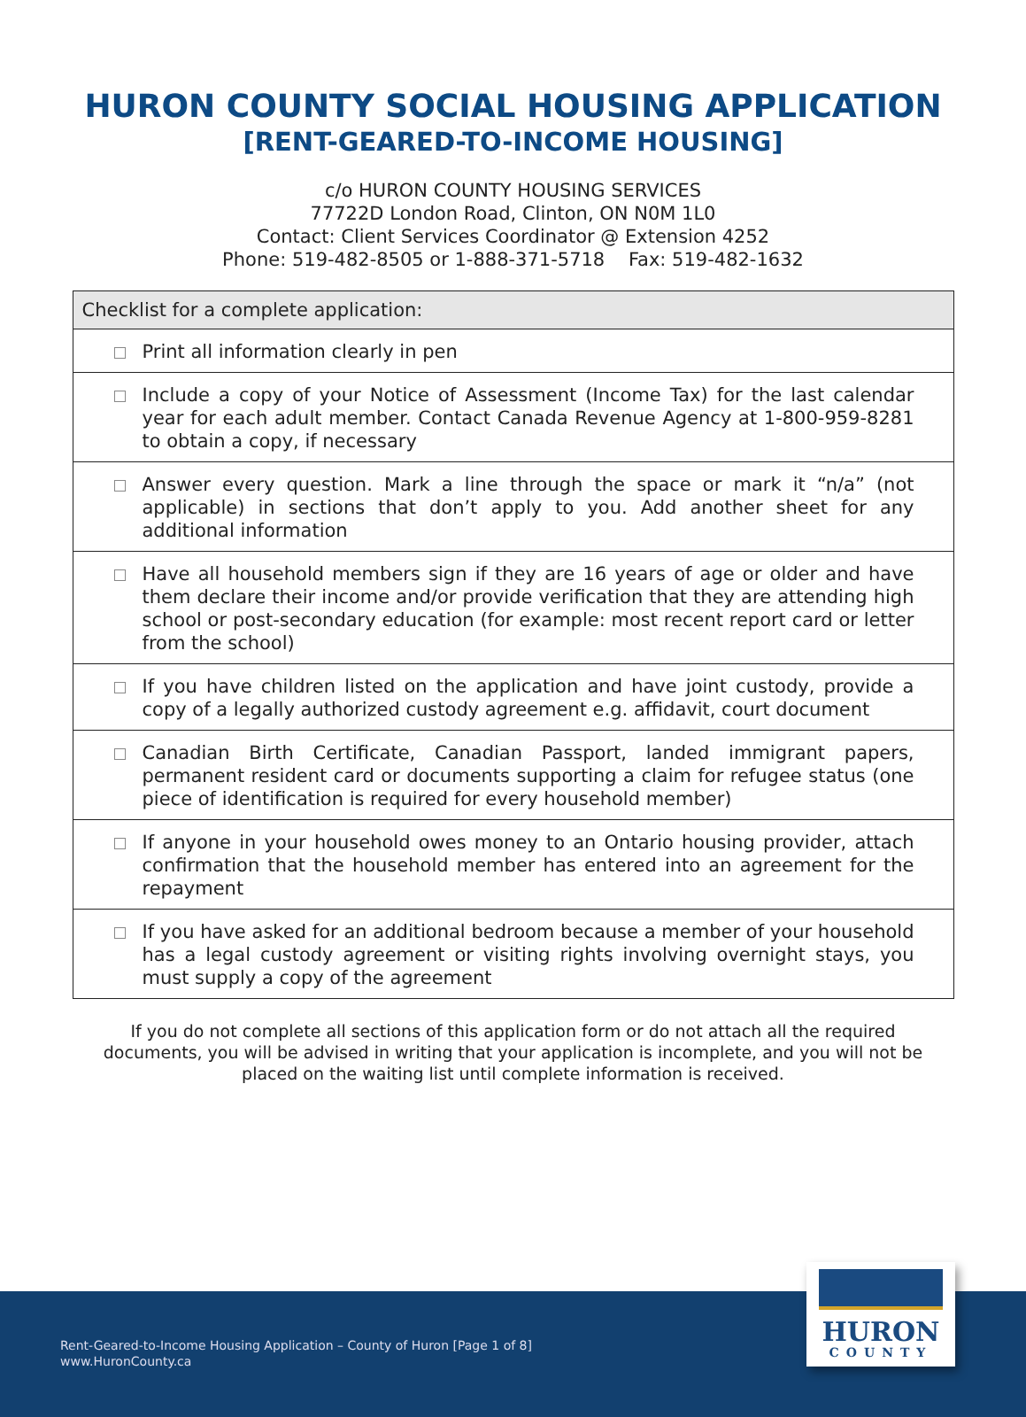HURON COUNTY SOCIAL HOUSING APPLICATION
[RENT-GEARED-TO-INCOME HOUSING]
c/o HURON COUNTY HOUSING SERVICES
77722D London Road, Clinton, ON N0M 1L0
Contact: Client Services Coordinator @ Extension 4252
Phone: 519-482-8505 or 1-888-371-5718 Fax: 519-482-1632
| Checklist for a complete application: |
| --- |
| Print all information clearly in pen |
| Include a copy of your Notice of Assessment (Income Tax) for the last calendar year for each adult member. Contact Canada Revenue Agency at 1-800-959-8281 to obtain a copy, if necessary |
| Answer every question. Mark a line through the space or mark it “n/a” (not applicable) in sections that don’t apply to you. Add another sheet for any additional information |
| Have all household members sign if they are 16 years of age or older and have them declare their income and/or provide verification that they are attending high school or post-secondary education (for example: most recent report card or letter from the school) |
| If you have children listed on the application and have joint custody, provide a copy of a legally authorized custody agreement e.g. affidavit, court document |
| Canadian Birth Certificate, Canadian Passport, landed immigrant papers, permanent resident card or documents supporting a claim for refugee status (one piece of identification is required for every household member) |
| If anyone in your household owes money to an Ontario housing provider, attach confirmation that the household member has entered into an agreement for the repayment |
| If you have asked for an additional bedroom because a member of your household has a legal custody agreement or visiting rights involving overnight stays, you must supply a copy of the agreement |
If you do not complete all sections of this application form or do not attach all the required documents, you will be advised in writing that your application is incomplete, and you will not be placed on the waiting list until complete information is received.
Rent-Geared-to-Income Housing Application – County of Huron [Page 1 of 8]
www.HuronCounty.ca
HURON
COUNTY